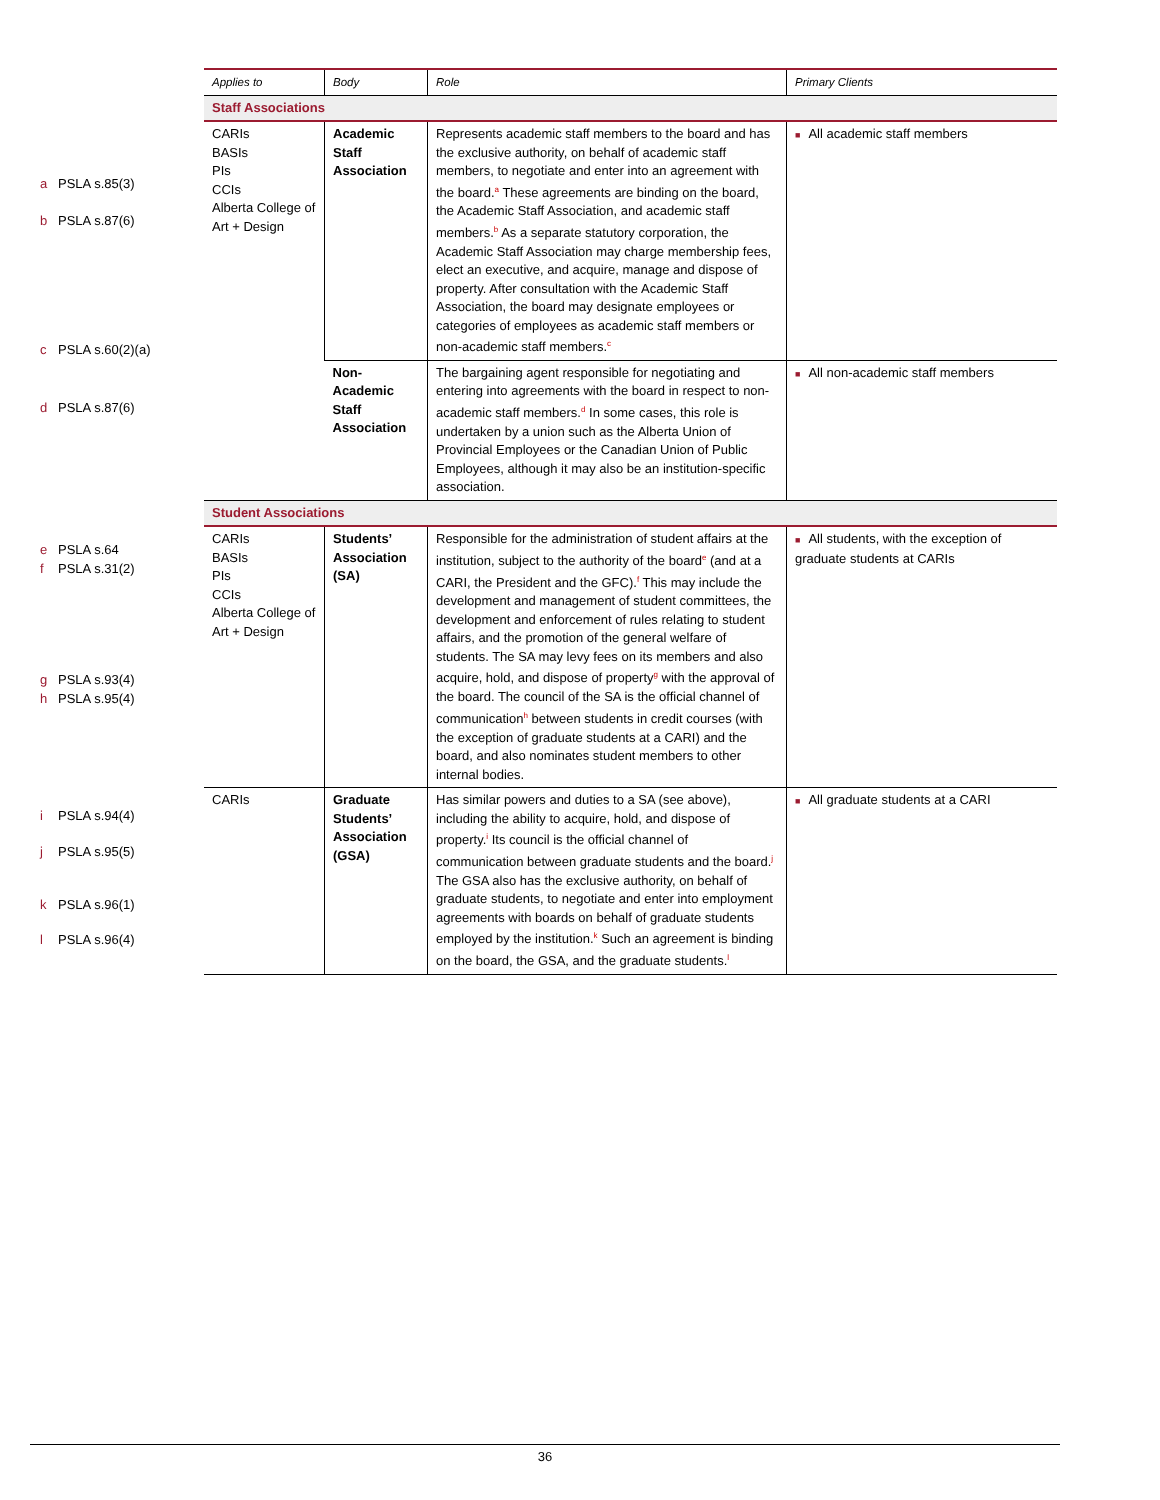a PSLA s.85(3)
b PSLA s.87(6)
c PSLA s.60(2)(a)
d PSLA s.87(6)
e PSLA s.64
f PSLA s.31(2)
g PSLA s.93(4)
h PSLA s.95(4)
i PSLA s.94(4)
j PSLA s.95(5)
k PSLA s.96(1)
l PSLA s.96(4)
| Applies to | Body | Role | Primary Clients |
| --- | --- | --- | --- |
| Staff Associations | | | |
| CARIs BASIs PIs CCIs Alberta College of Art + Design | Academic Staff Association | Represents academic staff members to the board and has the exclusive authority, on behalf of academic staff members, to negotiate and enter into an agreement with the board.<sup>a</sup> These agreements are binding on the board, the Academic Staff Association, and academic staff members.<sup>b</sup> As a separate statutory corporation, the Academic Staff Association may charge membership fees, elect an executive, and acquire, manage and dispose of property. After consultation with the Academic Staff Association, the board may designate employees or categories of employees as academic staff members or non-academic staff members.<sup>c</sup> | ■ All academic staff members |
| | Non-Academic Staff Association | The bargaining agent responsible for negotiating and entering into agreements with the board in respect to non-academic staff members.<sup>d</sup> In some cases, this role is undertaken by a union such as the Alberta Union of Provincial Employees or the Canadian Union of Public Employees, although it may also be an institution-specific association. | ■ All non-academic staff members |
| Student Associations | | | |
| CARIs BASIs PIs CCIs Alberta College of Art + Design | Students’ Association (SA) | Responsible for the administration of student affairs at the institution, subject to the authority of the board<sup>e</sup> (and at a CARI, the President and the GFC).<sup>f</sup> This may include the development and management of student committees, the development and enforcement of rules relating to student affairs, and the promotion of the general welfare of students. The SA may levy fees on its members and also acquire, hold, and dispose of property<sup>g</sup> with the approval of the board. The council of the SA is the official channel of communication<sup>h</sup> between students in credit courses (with the exception of graduate students at a CARI) and the board, and also nominates student members to other internal bodies. | ■ All students, with the exception of graduate students at CARIs |
| CARIs | Graduate Students’ Association (GSA) | Has similar powers and duties to a SA (see above), including the ability to acquire, hold, and dispose of property.<sup>i</sup> Its council is the official channel of communication between graduate students and the board.<sup>j</sup> The GSA also has the exclusive authority, on behalf of graduate students, to negotiate and enter into employment agreements with boards on behalf of graduate students employed by the institution.<sup>k</sup> Such an agreement is binding on the board, the GSA, and the graduate students.<sup>l</sup> | ■ All graduate students at a CARI |
36